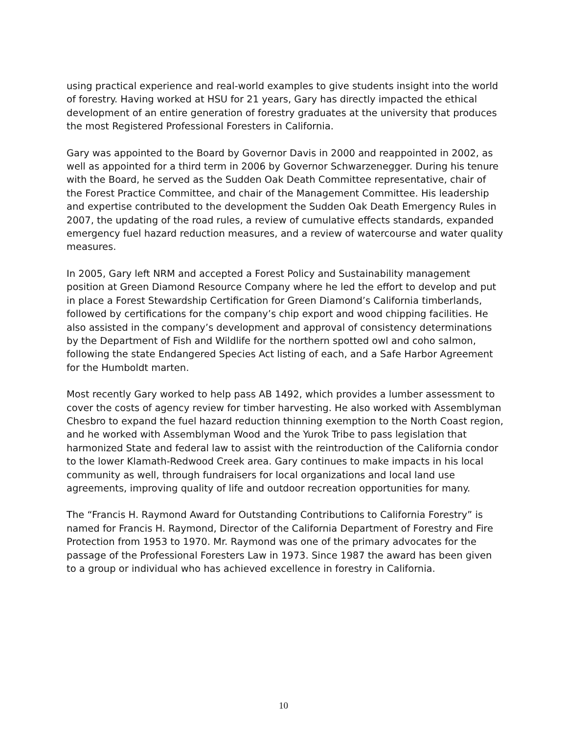using practical experience and real-world examples to give students insight into the world of forestry. Having worked at HSU for 21 years, Gary has directly impacted the ethical development of an entire generation of forestry graduates at the university that produces the most Registered Professional Foresters in California.
Gary was appointed to the Board by Governor Davis in 2000 and reappointed in 2002, as well as appointed for a third term in 2006 by Governor Schwarzenegger. During his tenure with the Board, he served as the Sudden Oak Death Committee representative, chair of the Forest Practice Committee, and chair of the Management Committee. His leadership and expertise contributed to the development the Sudden Oak Death Emergency Rules in 2007, the updating of the road rules, a review of cumulative effects standards, expanded emergency fuel hazard reduction measures, and a review of watercourse and water quality measures.
In 2005, Gary left NRM and accepted a Forest Policy and Sustainability management position at Green Diamond Resource Company where he led the effort to develop and put in place a Forest Stewardship Certification for Green Diamond’s California timberlands, followed by certifications for the company’s chip export and wood chipping facilities. He also assisted in the company’s development and approval of consistency determinations by the Department of Fish and Wildlife for the northern spotted owl and coho salmon, following the state Endangered Species Act listing of each, and a Safe Harbor Agreement for the Humboldt marten.
Most recently Gary worked to help pass AB 1492, which provides a lumber assessment to cover the costs of agency review for timber harvesting. He also worked with Assemblyman Chesbro to expand the fuel hazard reduction thinning exemption to the North Coast region, and he worked with Assemblyman Wood and the Yurok Tribe to pass legislation that harmonized State and federal law to assist with the reintroduction of the California condor to the lower Klamath-Redwood Creek area. Gary continues to make impacts in his local community as well, through fundraisers for local organizations and local land use agreements, improving quality of life and outdoor recreation opportunities for many.
The “Francis H. Raymond Award for Outstanding Contributions to California Forestry” is named for Francis H. Raymond, Director of the California Department of Forestry and Fire Protection from 1953 to 1970. Mr. Raymond was one of the primary advocates for the passage of the Professional Foresters Law in 1973. Since 1987 the award has been given to a group or individual who has achieved excellence in forestry in California.
10